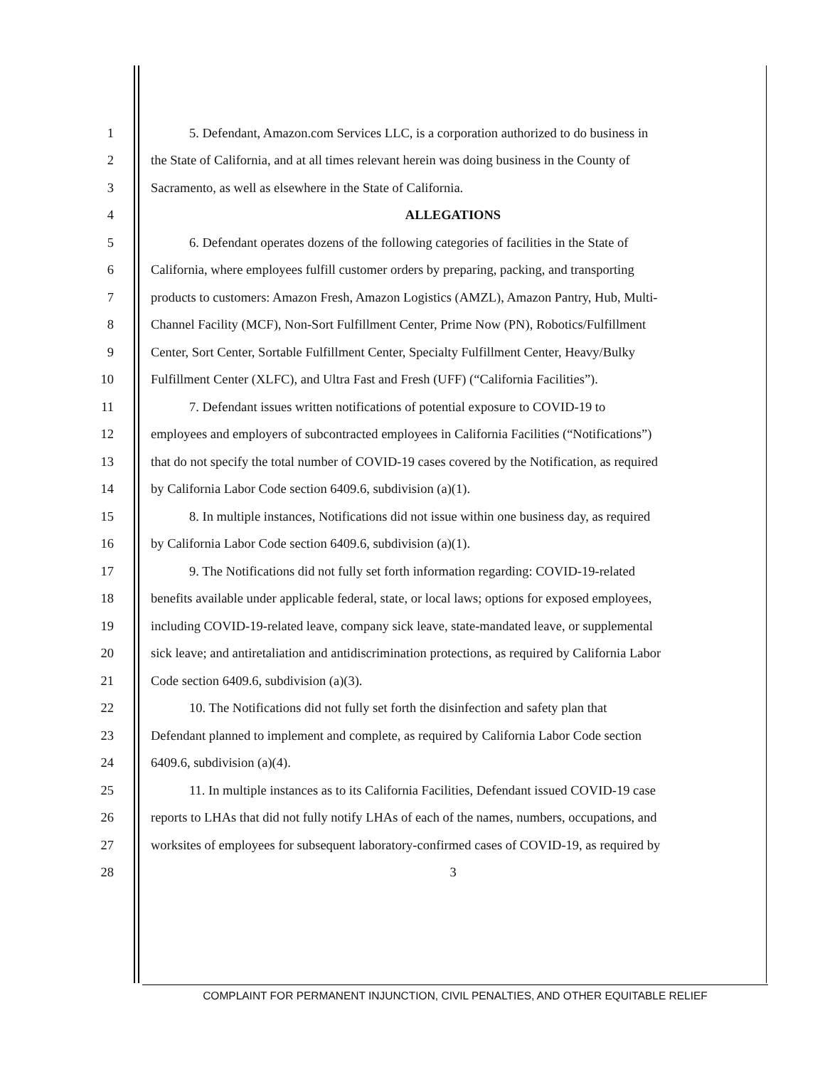1 5. Defendant, Amazon.com Services LLC, is a corporation authorized to do business in
2 the State of California, and at all times relevant herein was doing business in the County of
3 Sacramento, as well as elsewhere in the State of California.
4 ALLEGATIONS
5 6. Defendant operates dozens of the following categories of facilities in the State of
6 California, where employees fulfill customer orders by preparing, packing, and transporting
7 products to customers: Amazon Fresh, Amazon Logistics (AMZL), Amazon Pantry, Hub, Multi-
8 Channel Facility (MCF), Non-Sort Fulfillment Center, Prime Now (PN), Robotics/Fulfillment
9 Center, Sort Center, Sortable Fulfillment Center, Specialty Fulfillment Center, Heavy/Bulky
10 Fulfillment Center (XLFC), and Ultra Fast and Fresh (UFF) (“California Facilities”).
11 7. Defendant issues written notifications of potential exposure to COVID-19 to
12 employees and employers of subcontracted employees in California Facilities (“Notifications”)
13 that do not specify the total number of COVID-19 cases covered by the Notification, as required
14 by California Labor Code section 6409.6, subdivision (a)(1).
15 8. In multiple instances, Notifications did not issue within one business day, as required
16 by California Labor Code section 6409.6, subdivision (a)(1).
17 9. The Notifications did not fully set forth information regarding: COVID-19-related
18 benefits available under applicable federal, state, or local laws; options for exposed employees,
19 including COVID-19-related leave, company sick leave, state-mandated leave, or supplemental
20 sick leave; and antiretaliation and antidiscrimination protections, as required by California Labor
21 Code section 6409.6, subdivision (a)(3).
22 10. The Notifications did not fully set forth the disinfection and safety plan that
23 Defendant planned to implement and complete, as required by California Labor Code section
24 6409.6, subdivision (a)(4).
25 11. In multiple instances as to its California Facilities, Defendant issued COVID-19 case
26 reports to LHAs that did not fully notify LHAs of each of the names, numbers, occupations, and
27 worksites of employees for subsequent laboratory-confirmed cases of COVID-19, as required by
28 3
COMPLAINT FOR PERMANENT INJUNCTION, CIVIL PENALTIES, AND OTHER EQUITABLE RELIEF